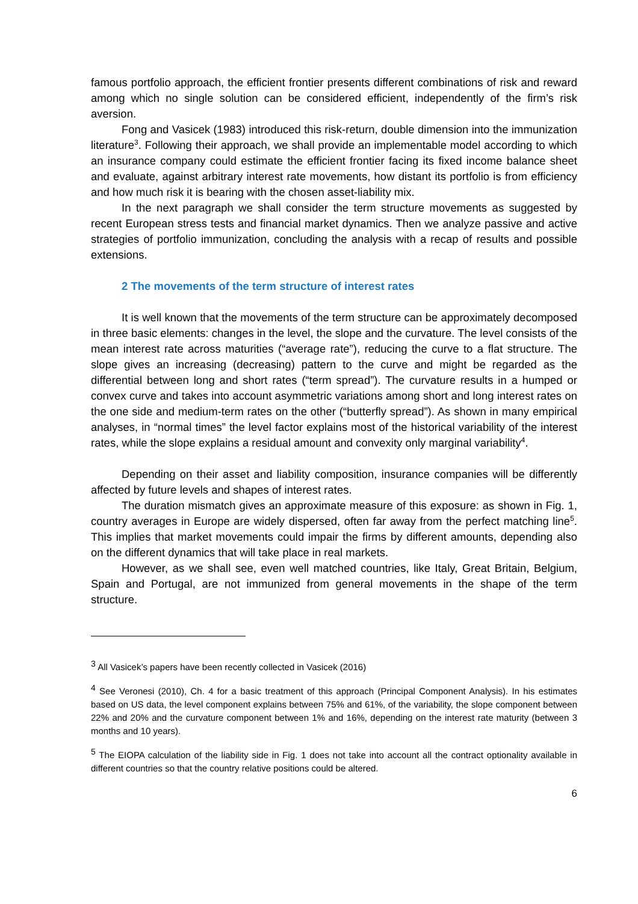famous portfolio approach, the efficient frontier presents different combinations of risk and reward among which no single solution can be considered efficient, independently of the firm’s risk aversion.
Fong and Vasicek (1983) introduced this risk-return, double dimension into the immunization literature<sup>3</sup>. Following their approach, we shall provide an implementable model according to which an insurance company could estimate the efficient frontier facing its fixed income balance sheet and evaluate, against arbitrary interest rate movements, how distant its portfolio is from efficiency and how much risk it is bearing with the chosen asset-liability mix.
In the next paragraph we shall consider the term structure movements as suggested by recent European stress tests and financial market dynamics. Then we analyze passive and active strategies of portfolio immunization, concluding the analysis with a recap of results and possible extensions.
2 The movements of the term structure of interest rates
It is well known that the movements of the term structure can be approximately decomposed in three basic elements: changes in the level, the slope and the curvature. The level consists of the mean interest rate across maturities (“average rate”), reducing the curve to a flat structure. The slope gives an increasing (decreasing) pattern to the curve and might be regarded as the differential between long and short rates (“term spread”). The curvature results in a humped or convex curve and takes into account asymmetric variations among short and long interest rates on the one side and medium-term rates on the other (“butterfly spread”). As shown in many empirical analyses, in “normal times” the level factor explains most of the historical variability of the interest rates, while the slope explains a residual amount and convexity only marginal variability<sup>4</sup>.
Depending on their asset and liability composition, insurance companies will be differently affected by future levels and shapes of interest rates.
The duration mismatch gives an approximate measure of this exposure: as shown in Fig. 1, country averages in Europe are widely dispersed, often far away from the perfect matching line<sup>5</sup>. This implies that market movements could impair the firms by different amounts, depending also on the different dynamics that will take place in real markets.
However, as we shall see, even well matched countries, like Italy, Great Britain, Belgium, Spain and Portugal, are not immunized from general movements in the shape of the term structure.
<sup>3</sup> All Vasicek’s papers have been recently collected in Vasicek (2016)
<sup>4</sup> See Veronesi (2010), Ch. 4 for a basic treatment of this approach (Principal Component Analysis). In his estimates based on US data, the level component explains between 75% and 61%, of the variability, the slope component between 22% and 20% and the curvature component between 1% and 16%, depending on the interest rate maturity (between 3 months and 10 years).
<sup>5</sup> The EIOPA calculation of the liability side in Fig. 1 does not take into account all the contract optionality available in different countries so that the country relative positions could be altered.
6